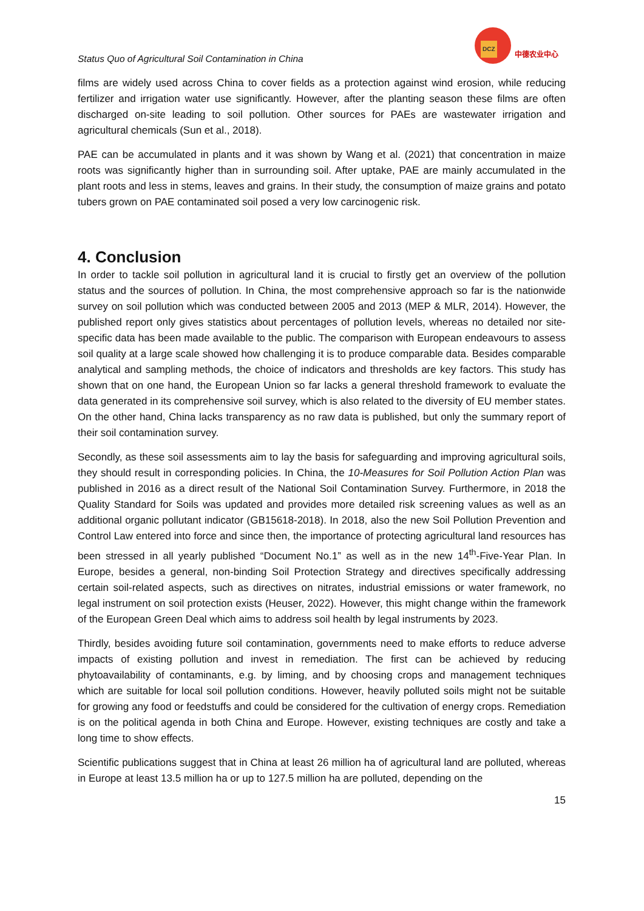Status Quo of Agricultural Soil Contamination in China
DCZ
中德农业中心
films are widely used across China to cover fields as a protection against wind erosion, while reducing fertilizer and irrigation water use significantly. However, after the planting season these films are often discharged on-site leading to soil pollution. Other sources for PAEs are wastewater irrigation and agricultural chemicals (Sun et al., 2018).
PAE can be accumulated in plants and it was shown by Wang et al. (2021) that concentration in maize roots was significantly higher than in surrounding soil. After uptake, PAE are mainly accumulated in the plant roots and less in stems, leaves and grains. In their study, the consumption of maize grains and potato tubers grown on PAE contaminated soil posed a very low carcinogenic risk.
4. Conclusion
In order to tackle soil pollution in agricultural land it is crucial to firstly get an overview of the pollution status and the sources of pollution. In China, the most comprehensive approach so far is the nationwide survey on soil pollution which was conducted between 2005 and 2013 (MEP & MLR, 2014). However, the published report only gives statistics about percentages of pollution levels, whereas no detailed nor site-specific data has been made available to the public. The comparison with European endeavours to assess soil quality at a large scale showed how challenging it is to produce comparable data. Besides comparable analytical and sampling methods, the choice of indicators and thresholds are key factors. This study has shown that on one hand, the European Union so far lacks a general threshold framework to evaluate the data generated in its comprehensive soil survey, which is also related to the diversity of EU member states. On the other hand, China lacks transparency as no raw data is published, but only the summary report of their soil contamination survey.
Secondly, as these soil assessments aim to lay the basis for safeguarding and improving agricultural soils, they should result in corresponding policies. In China, the 10-Measures for Soil Pollution Action Plan was published in 2016 as a direct result of the National Soil Contamination Survey. Furthermore, in 2018 the Quality Standard for Soils was updated and provides more detailed risk screening values as well as an additional organic pollutant indicator (GB15618-2018). In 2018, also the new Soil Pollution Prevention and Control Law entered into force and since then, the importance of protecting agricultural land resources has been stressed in all yearly published “Document No.1” as well as in the new 14<sup>th</sup>-Five-Year Plan. In Europe, besides a general, non-binding Soil Protection Strategy and directives specifically addressing certain soil-related aspects, such as directives on nitrates, industrial emissions or water framework, no legal instrument on soil protection exists (Heuser, 2022). However, this might change within the framework of the European Green Deal which aims to address soil health by legal instruments by 2023.
Thirdly, besides avoiding future soil contamination, governments need to make efforts to reduce adverse impacts of existing pollution and invest in remediation. The first can be achieved by reducing phytoavailability of contaminants, e.g. by liming, and by choosing crops and management techniques which are suitable for local soil pollution conditions. However, heavily polluted soils might not be suitable for growing any food or feedstuffs and could be considered for the cultivation of energy crops. Remediation is on the political agenda in both China and Europe. However, existing techniques are costly and take a long time to show effects.
Scientific publications suggest that in China at least 26 million ha of agricultural land are polluted, whereas in Europe at least 13.5 million ha or up to 127.5 million ha are polluted, depending on the
15